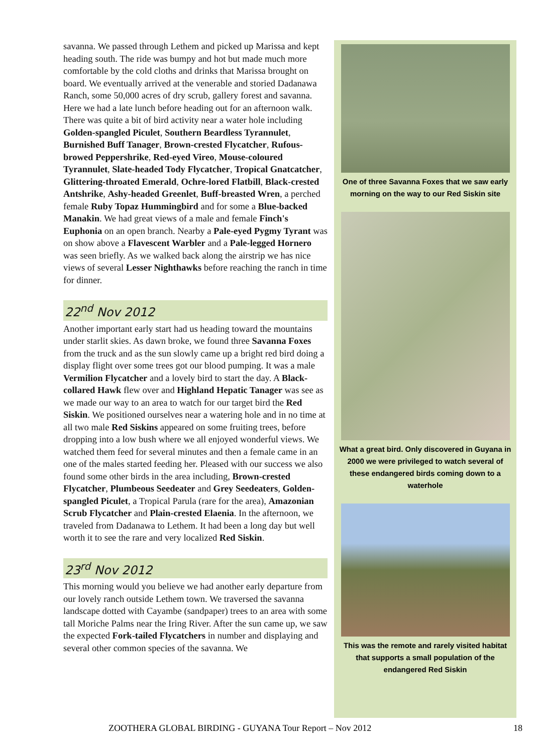savanna. We passed through Lethem and picked up Marissa and kept heading south. The ride was bumpy and hot but made much more comfortable by the cold cloths and drinks that Marissa brought on board. We eventually arrived at the venerable and storied Dadanawa Ranch, some 50,000 acres of dry scrub, gallery forest and savanna. Here we had a late lunch before heading out for an afternoon walk. There was quite a bit of bird activity near a water hole including Golden-spangled Piculet, Southern Beardless Tyrannulet, Burnished Buff Tanager, Brown-crested Flycatcher, Rufous-browed Peppershrike, Red-eyed Vireo, Mouse-coloured Tyrannulet, Slate-headed Tody Flycatcher, Tropical Gnatcatcher, Glittering-throated Emerald, Ochre-lored Flatbill, Black-crested Antshrike, Ashy-headed Greenlet, Buff-breasted Wren, a perched female Ruby Topaz Hummingbird and for some a Blue-backed Manakin. We had great views of a male and female Finch's Euphonia on an open branch. Nearby a Pale-eyed Pygmy Tyrant was on show above a Flavescent Warbler and a Pale-legged Hornero was seen briefly. As we walked back along the airstrip we has nice views of several Lesser Nighthawks before reaching the ranch in time for dinner.
22<sup>nd</sup> Nov 2012
Another important early start had us heading toward the mountains under starlit skies. As dawn broke, we found three Savanna Foxes from the truck and as the sun slowly came up a bright red bird doing a display flight over some trees got our blood pumping. It was a male Vermilion Flycatcher and a lovely bird to start the day. A Black-collared Hawk flew over and Highland Hepatic Tanager was see as we made our way to an area to watch for our target bird the Red Siskin. We positioned ourselves near a watering hole and in no time at all two male Red Siskins appeared on some fruiting trees, before dropping into a low bush where we all enjoyed wonderful views. We watched them feed for several minutes and then a female came in an one of the males started feeding her. Pleased with our success we also found some other birds in the area including, Brown-crested Flycatcher, Plumbeous Seedeater and Grey Seedeaters, Golden-spangled Piculet, a Tropical Parula (rare for the area), Amazonian Scrub Flycatcher and Plain-crested Elaenia. In the afternoon, we traveled from Dadanawa to Lethem. It had been a long day but well worth it to see the rare and very localized Red Siskin.
23<sup>rd</sup> Nov 2012
This morning would you believe we had another early departure from our lovely ranch outside Lethem town. We traversed the savanna landscape dotted with Cayambe (sandpaper) trees to an area with some tall Moriche Palms near the Iring River. After the sun came up, we saw the expected Fork-tailed Flycatchers in number and displaying and several other common species of the savanna. We
One of three Savanna Foxes that we saw early morning on the way to our Red Siskin site
What a great bird. Only discovered in Guyana in 2000 we were privileged to watch several of these endangered birds coming down to a waterhole
This was the remote and rarely visited habitat that supports a small population of the endangered Red Siskin
ZOOTHERA GLOBAL BIRDING - GUYANA Tour Report – Nov 2012
18